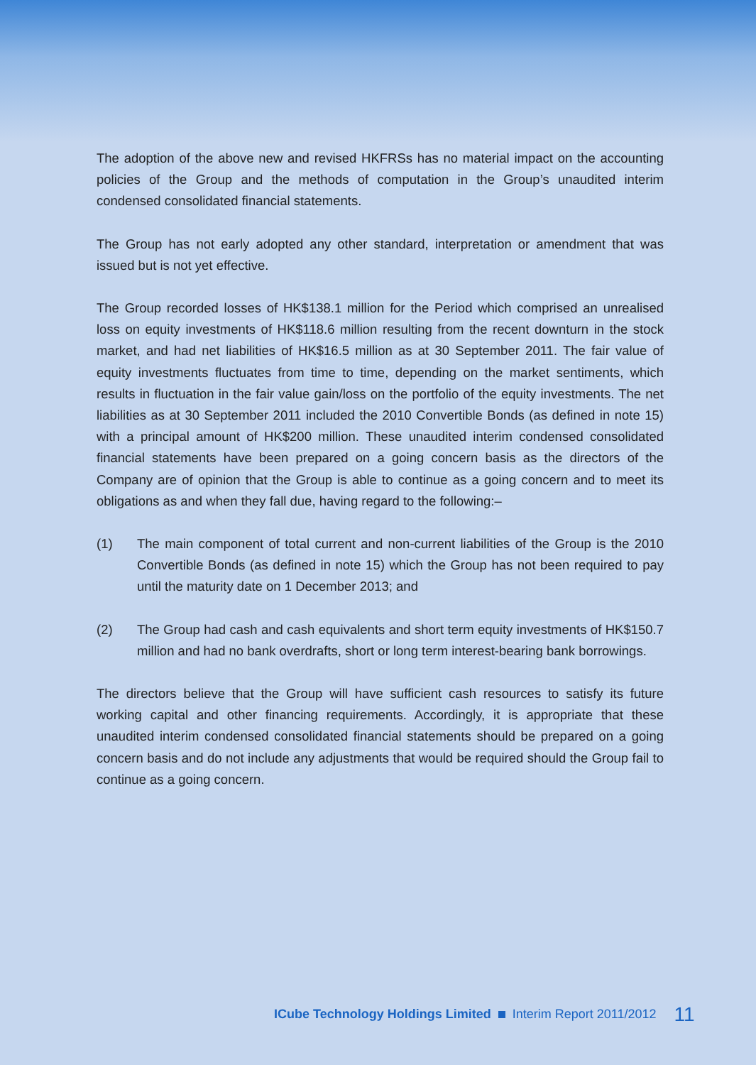The adoption of the above new and revised HKFRSs has no material impact on the accounting policies of the Group and the methods of computation in the Group’s unaudited interim condensed consolidated financial statements.
The Group has not early adopted any other standard, interpretation or amendment that was issued but is not yet effective.
The Group recorded losses of HK$138.1 million for the Period which comprised an unrealised loss on equity investments of HK$118.6 million resulting from the recent downturn in the stock market, and had net liabilities of HK$16.5 million as at 30 September 2011. The fair value of equity investments fluctuates from time to time, depending on the market sentiments, which results in fluctuation in the fair value gain/loss on the portfolio of the equity investments. The net liabilities as at 30 September 2011 included the 2010 Convertible Bonds (as defined in note 15) with a principal amount of HK$200 million. These unaudited interim condensed consolidated financial statements have been prepared on a going concern basis as the directors of the Company are of opinion that the Group is able to continue as a going concern and to meet its obligations as and when they fall due, having regard to the following:–
(1) The main component of total current and non-current liabilities of the Group is the 2010 Convertible Bonds (as defined in note 15) which the Group has not been required to pay until the maturity date on 1 December 2013; and
(2) The Group had cash and cash equivalents and short term equity investments of HK$150.7 million and had no bank overdrafts, short or long term interest-bearing bank borrowings.
The directors believe that the Group will have sufficient cash resources to satisfy its future working capital and other financing requirements. Accordingly, it is appropriate that these unaudited interim condensed consolidated financial statements should be prepared on a going concern basis and do not include any adjustments that would be required should the Group fail to continue as a going concern.
ICube Technology Holdings Limited Interim Report 2011/2012 11